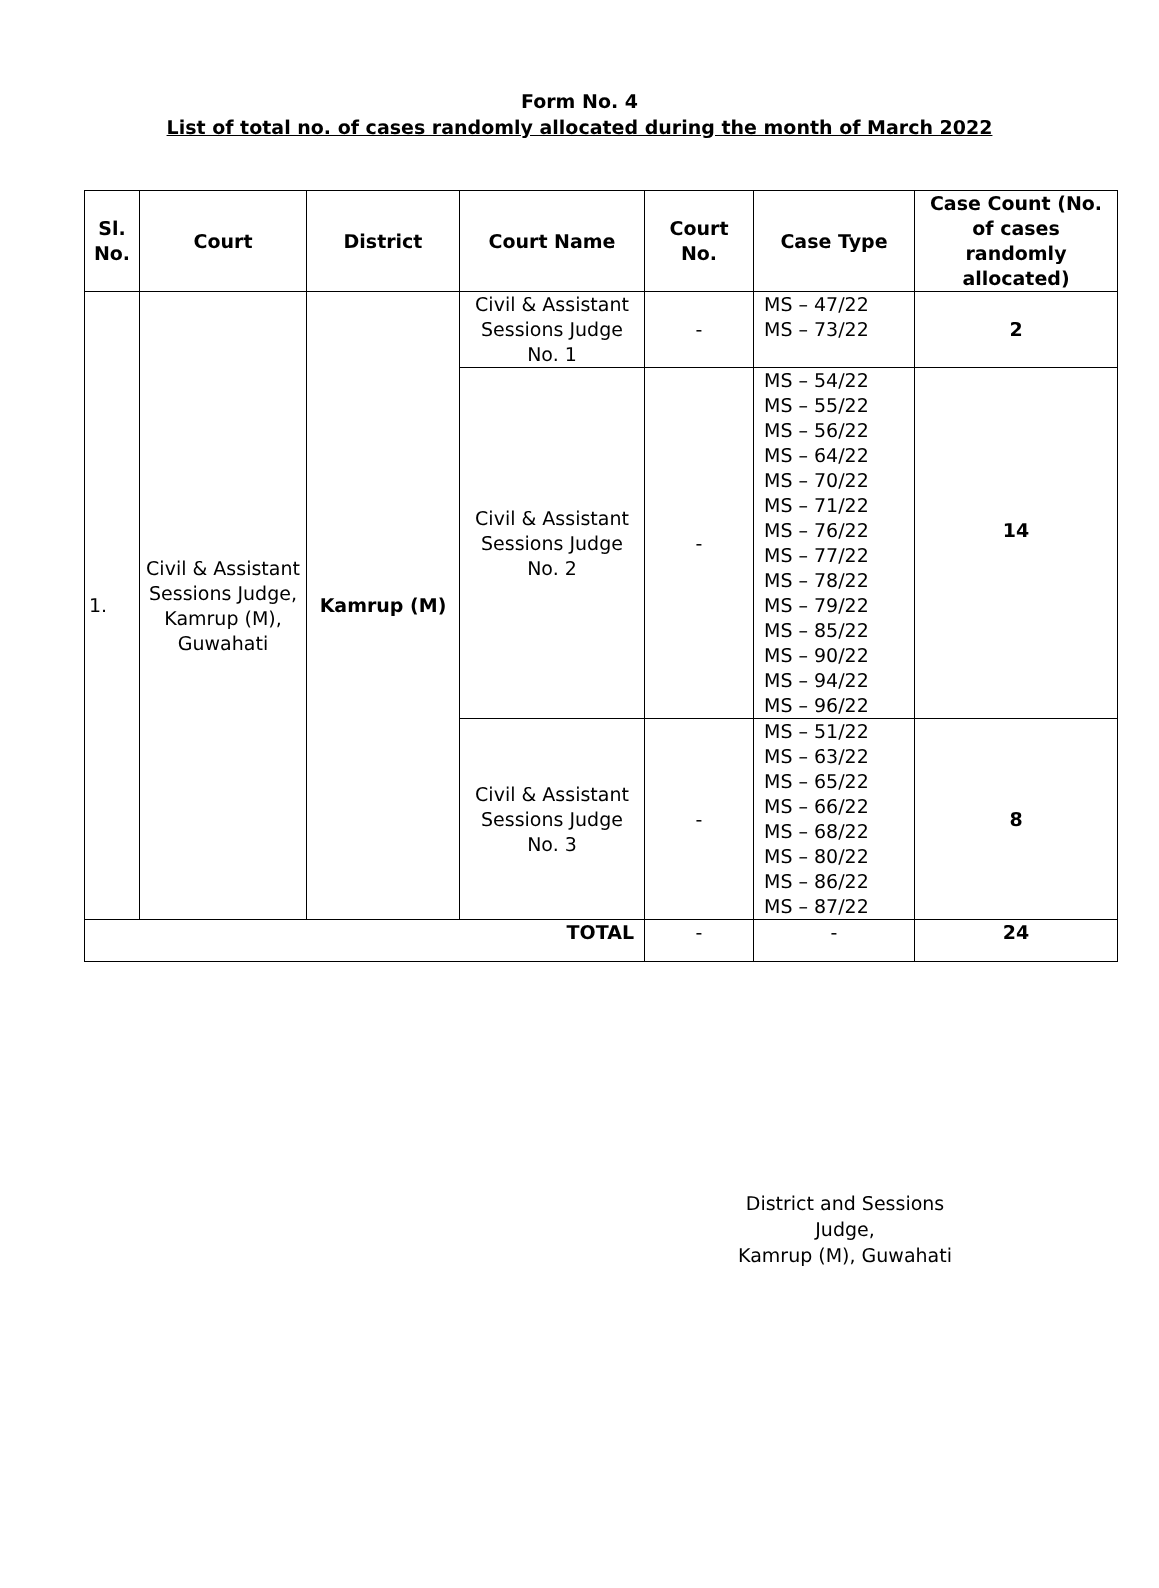Form No. 4
List of total no. of cases randomly allocated during the month of March 2022
| Sl. No. | Court | District | Court Name | Court No. | Case Type | Case Count (No. of cases randomly allocated) |
| --- | --- | --- | --- | --- | --- | --- |
| 1. | Civil & Assistant Sessions Judge, Kamrup (M), Guwahati | Kamrup (M) | Civil & Assistant Sessions Judge No. 1 | - | MS – 47/22 MS – 73/22 | 2 |
| | | | Civil & Assistant Sessions Judge No. 2 | - | MS – 54/22 MS – 55/22 MS – 56/22 MS – 64/22 MS – 70/22 MS – 71/22 MS – 76/22 MS – 77/22 MS – 78/22 MS – 79/22 MS – 85/22 MS – 90/22 MS – 94/22 MS – 96/22 | 14 |
| | | | Civil & Assistant Sessions Judge No. 3 | - | MS – 51/22 MS – 63/22 MS – 65/22 MS – 66/22 MS – 68/22 MS – 80/22 MS – 86/22 MS – 87/22 | 8 |
| TOTAL | | | | - | - | 24 |
District and Sessions Judge,
Kamrup (M), Guwahati